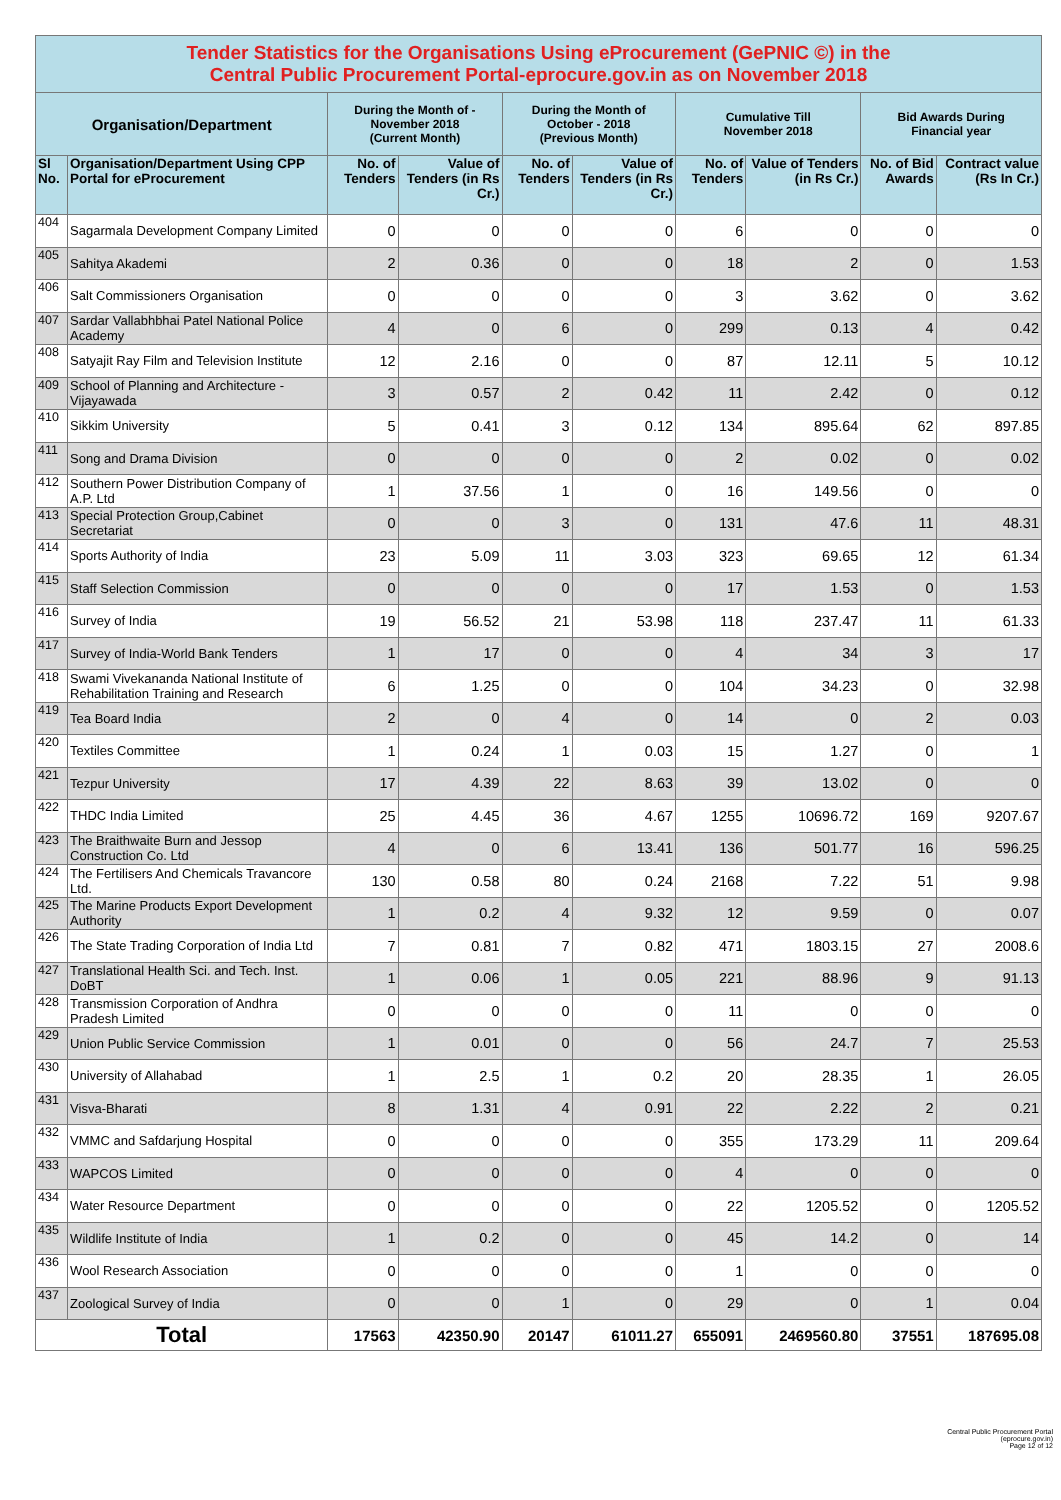| Tender Statistics for the Organisations Using eProcurement (GePNIC ©) in the Central Public Procurement Portal-eprocure.gov.in as on November 2018 | | | | | | | | | |
| Organisation/Department | | During the Month of - November 2018 (Current Month) | | During the Month of October - 2018 (Previous Month) | | Cumulative Till November 2018 | | Bid Awards During Financial year | |
| Sl No. | Organisation/Department Using CPP Portal for eProcurement | No. of Tenders | Value of Tenders (in Rs Cr.) | No. of Tenders | Value of Tenders (in Rs Cr.) | No. of Tenders | Value of Tenders (in Rs Cr.) | No. of Bid Awards | Contract value (Rs In Cr.) |
| 404 | Sagarmala Development Company Limited | 0 | 0 | 0 | 0 | 6 | 0 | 0 | 0 |
| 405 | Sahitya Akademi | 2 | 0.36 | 0 | 0 | 18 | 2 | 0 | 1.53 |
| 406 | Salt Commissioners Organisation | 0 | 0 | 0 | 0 | 3 | 3.62 | 0 | 3.62 |
| 407 | Sardar Vallabhbhai Patel National Police Academy | 4 | 0 | 6 | 0 | 299 | 0.13 | 4 | 0.42 |
| 408 | Satyajit Ray Film and Television Institute | 12 | 2.16 | 0 | 0 | 87 | 12.11 | 5 | 10.12 |
| 409 | School of Planning and Architecture - Vijayawada | 3 | 0.57 | 2 | 0.42 | 11 | 2.42 | 0 | 0.12 |
| 410 | Sikkim University | 5 | 0.41 | 3 | 0.12 | 134 | 895.64 | 62 | 897.85 |
| 411 | Song and Drama Division | 0 | 0 | 0 | 0 | 2 | 0.02 | 0 | 0.02 |
| 412 | Southern Power Distribution Company of A.P. Ltd | 1 | 37.56 | 1 | 0 | 16 | 149.56 | 0 | 0 |
| 413 | Special Protection Group,Cabinet Secretariat | 0 | 0 | 3 | 0 | 131 | 47.6 | 11 | 48.31 |
| 414 | Sports Authority of India | 23 | 5.09 | 11 | 3.03 | 323 | 69.65 | 12 | 61.34 |
| 415 | Staff Selection Commission | 0 | 0 | 0 | 0 | 17 | 1.53 | 0 | 1.53 |
| 416 | Survey of India | 19 | 56.52 | 21 | 53.98 | 118 | 237.47 | 11 | 61.33 |
| 417 | Survey of India-World Bank Tenders | 1 | 17 | 0 | 0 | 4 | 34 | 3 | 17 |
| 418 | Swami Vivekananda National Institute of Rehabilitation Training and Research | 6 | 1.25 | 0 | 0 | 104 | 34.23 | 0 | 32.98 |
| 419 | Tea Board India | 2 | 0 | 4 | 0 | 14 | 0 | 2 | 0.03 |
| 420 | Textiles Committee | 1 | 0.24 | 1 | 0.03 | 15 | 1.27 | 0 | 1 |
| 421 | Tezpur University | 17 | 4.39 | 22 | 8.63 | 39 | 13.02 | 0 | 0 |
| 422 | THDC India Limited | 25 | 4.45 | 36 | 4.67 | 1255 | 10696.72 | 169 | 9207.67 |
| 423 | The Braithwaite Burn and Jessop Construction Co. Ltd | 4 | 0 | 6 | 13.41 | 136 | 501.77 | 16 | 596.25 |
| 424 | The Fertilisers And Chemicals Travancore Ltd. | 130 | 0.58 | 80 | 0.24 | 2168 | 7.22 | 51 | 9.98 |
| 425 | The Marine Products Export Development Authority | 1 | 0.2 | 4 | 9.32 | 12 | 9.59 | 0 | 0.07 |
| 426 | The State Trading Corporation of India Ltd | 7 | 0.81 | 7 | 0.82 | 471 | 1803.15 | 27 | 2008.6 |
| 427 | Translational Health Sci. and Tech. Inst. DoBT | 1 | 0.06 | 1 | 0.05 | 221 | 88.96 | 9 | 91.13 |
| 428 | Transmission Corporation of Andhra Pradesh Limited | 0 | 0 | 0 | 0 | 11 | 0 | 0 | 0 |
| 429 | Union Public Service Commission | 1 | 0.01 | 0 | 0 | 56 | 24.7 | 7 | 25.53 |
| 430 | University of Allahabad | 1 | 2.5 | 1 | 0.2 | 20 | 28.35 | 1 | 26.05 |
| 431 | Visva-Bharati | 8 | 1.31 | 4 | 0.91 | 22 | 2.22 | 2 | 0.21 |
| 432 | VMMC and Safdarjung Hospital | 0 | 0 | 0 | 0 | 355 | 173.29 | 11 | 209.64 |
| 433 | WAPCOS Limited | 0 | 0 | 0 | 0 | 4 | 0 | 0 | 0 |
| 434 | Water Resource Department | 0 | 0 | 0 | 0 | 22 | 1205.52 | 0 | 1205.52 |
| 435 | Wildlife Institute of India | 1 | 0.2 | 0 | 0 | 45 | 14.2 | 0 | 14 |
| 436 | Wool Research Association | 0 | 0 | 0 | 0 | 1 | 0 | 0 | 0 |
| 437 | Zoological Survey of India | 0 | 0 | 1 | 0 | 29 | 0 | 1 | 0.04 |
| Total | | 17563 | 42350.90 | 20147 | 61011.27 | 655091 | 2469560.80 | 37551 | 187695.08 |
Central Public Procurement Portal
(eprocure.gov.in)
Page 12 of 12